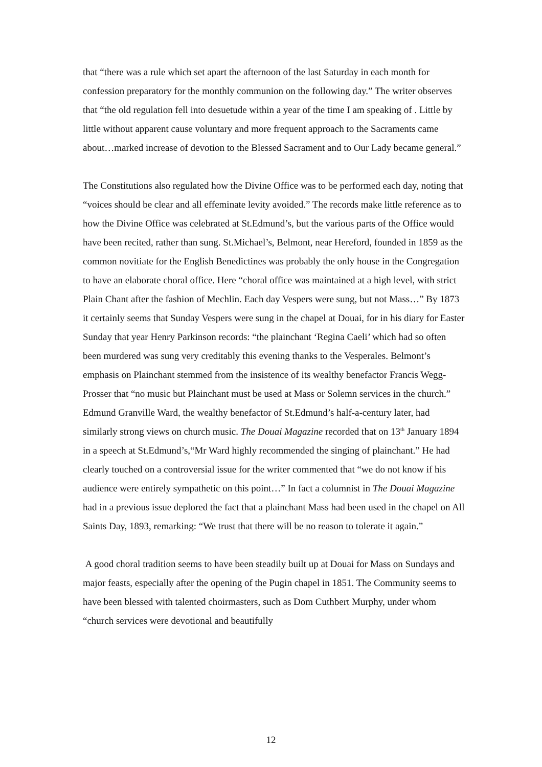that “there was a rule which set apart the afternoon of the last Saturday in each month for confession preparatory for the monthly communion on the following day.” The writer observes that “the old regulation fell into desuetude within a year of the time I am speaking of . Little by little without apparent cause voluntary and more frequent approach to the Sacraments came about…marked increase of devotion to the Blessed Sacrament and to Our Lady became general.”
The Constitutions also regulated how the Divine Office was to be performed each day, noting that “voices should be clear and all effeminate levity avoided.” The records make little reference as to how the Divine Office was celebrated at St.Edmund’s, but the various parts of the Office would have been recited, rather than sung. St.Michael’s, Belmont, near Hereford, founded in 1859 as the common novitiate for the English Benedictines was probably the only house in the Congregation to have an elaborate choral office. Here “choral office was maintained at a high level, with strict Plain Chant after the fashion of Mechlin. Each day Vespers were sung, but not Mass…” By 1873 it certainly seems that Sunday Vespers were sung in the chapel at Douai, for in his diary for Easter Sunday that year Henry Parkinson records: “the plainchant ‘Regina Caeli’ which had so often been murdered was sung very creditably this evening thanks to the Vesperales. Belmont’s emphasis on Plainchant stemmed from the insistence of its wealthy benefactor Francis Wegg-Prosser that “no music but Plainchant must be used at Mass or Solemn services in the church.” Edmund Granville Ward, the wealthy benefactor of St.Edmund’s half-a-century later, had similarly strong views on church music. The Douai Magazine recorded that on 13<sup>th</sup> January 1894 in a speech at St.Edmund’s,“Mr Ward highly recommended the singing of plainchant.” He had clearly touched on a controversial issue for the writer commented that “we do not know if his audience were entirely sympathetic on this point…” In fact a columnist in The Douai Magazine had in a previous issue deplored the fact that a plainchant Mass had been used in the chapel on All Saints Day, 1893, remarking: “We trust that there will be no reason to tolerate it again.”
A good choral tradition seems to have been steadily built up at Douai for Mass on Sundays and major feasts, especially after the opening of the Pugin chapel in 1851. The Community seems to have been blessed with talented choirmasters, such as Dom Cuthbert Murphy, under whom “church services were devotional and beautifully
12